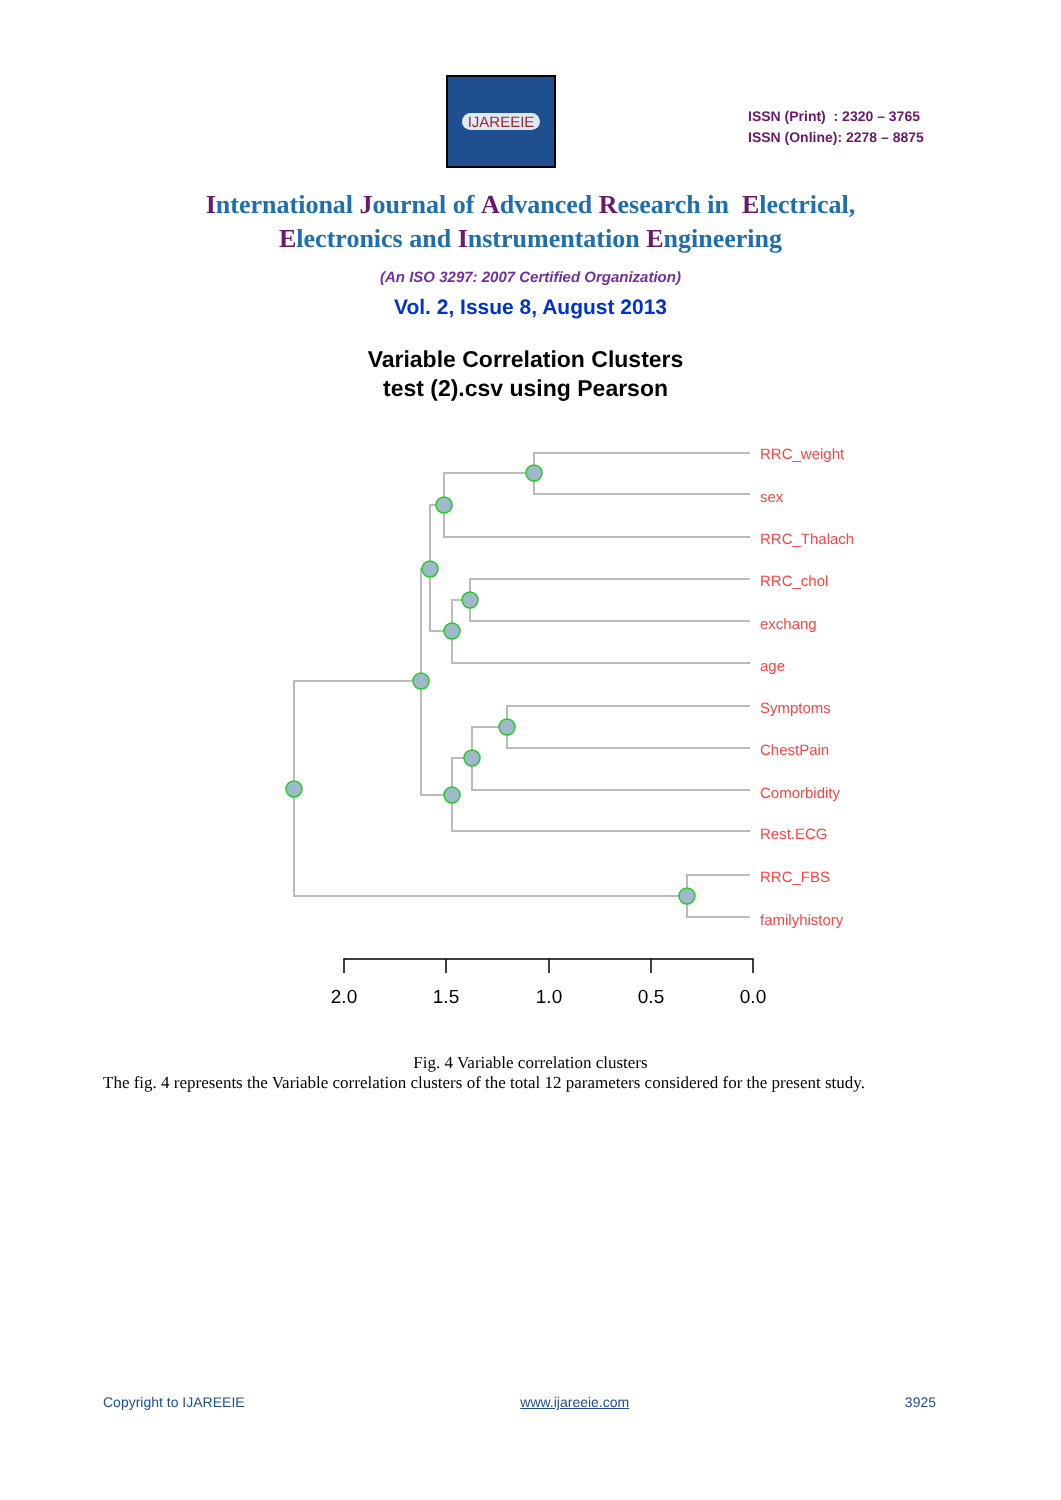IJAREEIE
ISSN (Print) : 2320 – 3765
ISSN (Online): 2278 – 8875
International Journal of Advanced Research in Electrical,
Electronics and Instrumentation Engineering
(An ISO 3297: 2007 Certified Organization)
Vol. 2, Issue 8, August 2013
Variable Correlation Clusters
test (2).csv using Pearson
RRC_weight
sex
RRC_Thalach
RRC_chol
exchang
age
Symptoms
ChestPain
Comorbidity
Rest.ECG
RRC_FBS
familyhistory
2.0
1.5
1.0
0.5
0.0
Fig. 4 Variable correlation clusters
The fig. 4 represents the Variable correlation clusters of the total 12 parameters considered for the present study.
Copyright to IJAREEIE www.ijareeie.com 3925